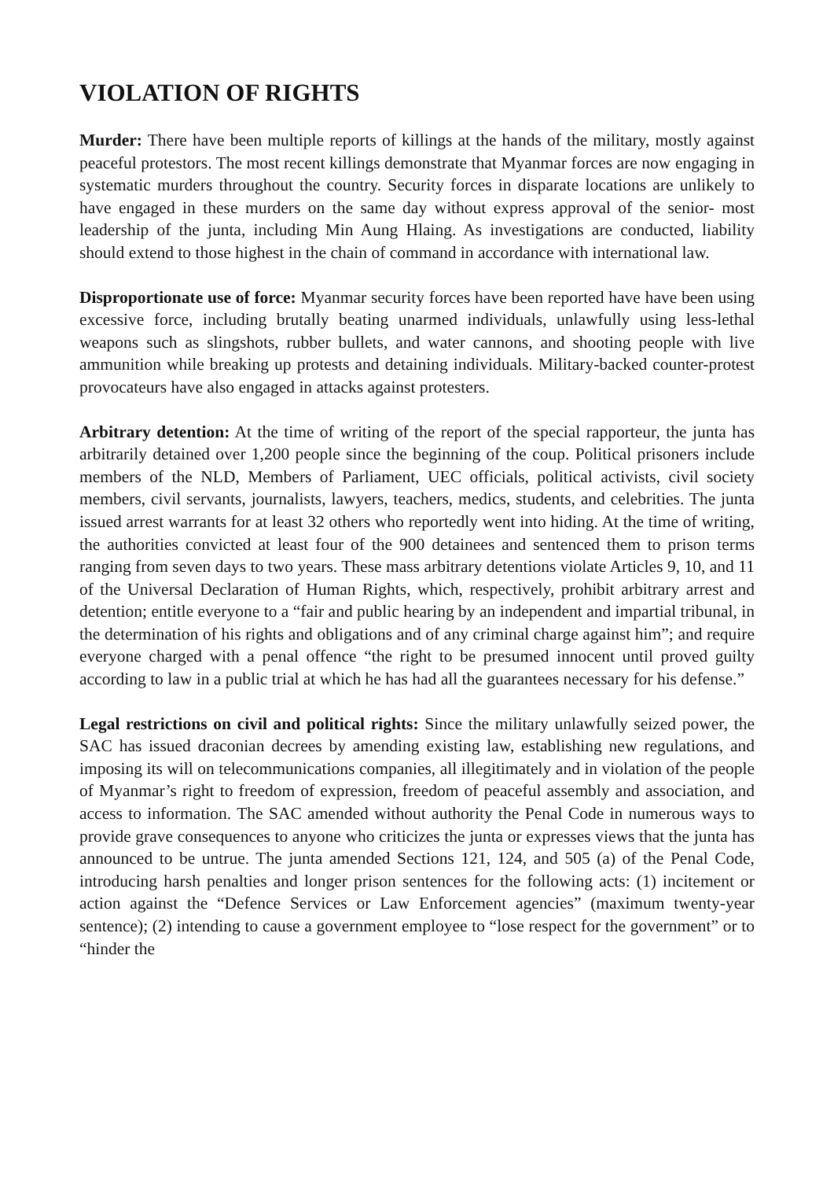VIOLATION OF RIGHTS
Murder: There have been multiple reports of killings at the hands of the military, mostly against peaceful protestors. The most recent killings demonstrate that Myanmar forces are now engaging in systematic murders throughout the country. Security forces in disparate locations are unlikely to have engaged in these murders on the same day without express approval of the senior- most leadership of the junta, including Min Aung Hlaing. As investigations are conducted, liability should extend to those highest in the chain of command in accordance with international law.
Disproportionate use of force: Myanmar security forces have been reported have have been using excessive force, including brutally beating unarmed individuals, unlawfully using less-lethal weapons such as slingshots, rubber bullets, and water cannons, and shooting people with live ammunition while breaking up protests and detaining individuals. Military-backed counter-protest provocateurs have also engaged in attacks against protesters.
Arbitrary detention: At the time of writing of the report of the special rapporteur, the junta has arbitrarily detained over 1,200 people since the beginning of the coup. Political prisoners include members of the NLD, Members of Parliament, UEC officials, political activists, civil society members, civil servants, journalists, lawyers, teachers, medics, students, and celebrities. The junta issued arrest warrants for at least 32 others who reportedly went into hiding. At the time of writing, the authorities convicted at least four of the 900 detainees and sentenced them to prison terms ranging from seven days to two years. These mass arbitrary detentions violate Articles 9, 10, and 11 of the Universal Declaration of Human Rights, which, respectively, prohibit arbitrary arrest and detention; entitle everyone to a “fair and public hearing by an independent and impartial tribunal, in the determination of his rights and obligations and of any criminal charge against him”; and require everyone charged with a penal offence “the right to be presumed innocent until proved guilty according to law in a public trial at which he has had all the guarantees necessary for his defense.”
Legal restrictions on civil and political rights: Since the military unlawfully seized power, the SAC has issued draconian decrees by amending existing law, establishing new regulations, and imposing its will on telecommunications companies, all illegitimately and in violation of the people of Myanmar’s right to freedom of expression, freedom of peaceful assembly and association, and access to information. The SAC amended without authority the Penal Code in numerous ways to provide grave consequences to anyone who criticizes the junta or expresses views that the junta has announced to be untrue. The junta amended Sections 121, 124, and 505 (a) of the Penal Code, introducing harsh penalties and longer prison sentences for the following acts: (1) incitement or action against the “Defence Services or Law Enforcement agencies” (maximum twenty-year sentence); (2) intending to cause a government employee to “lose respect for the government” or to “hinder the